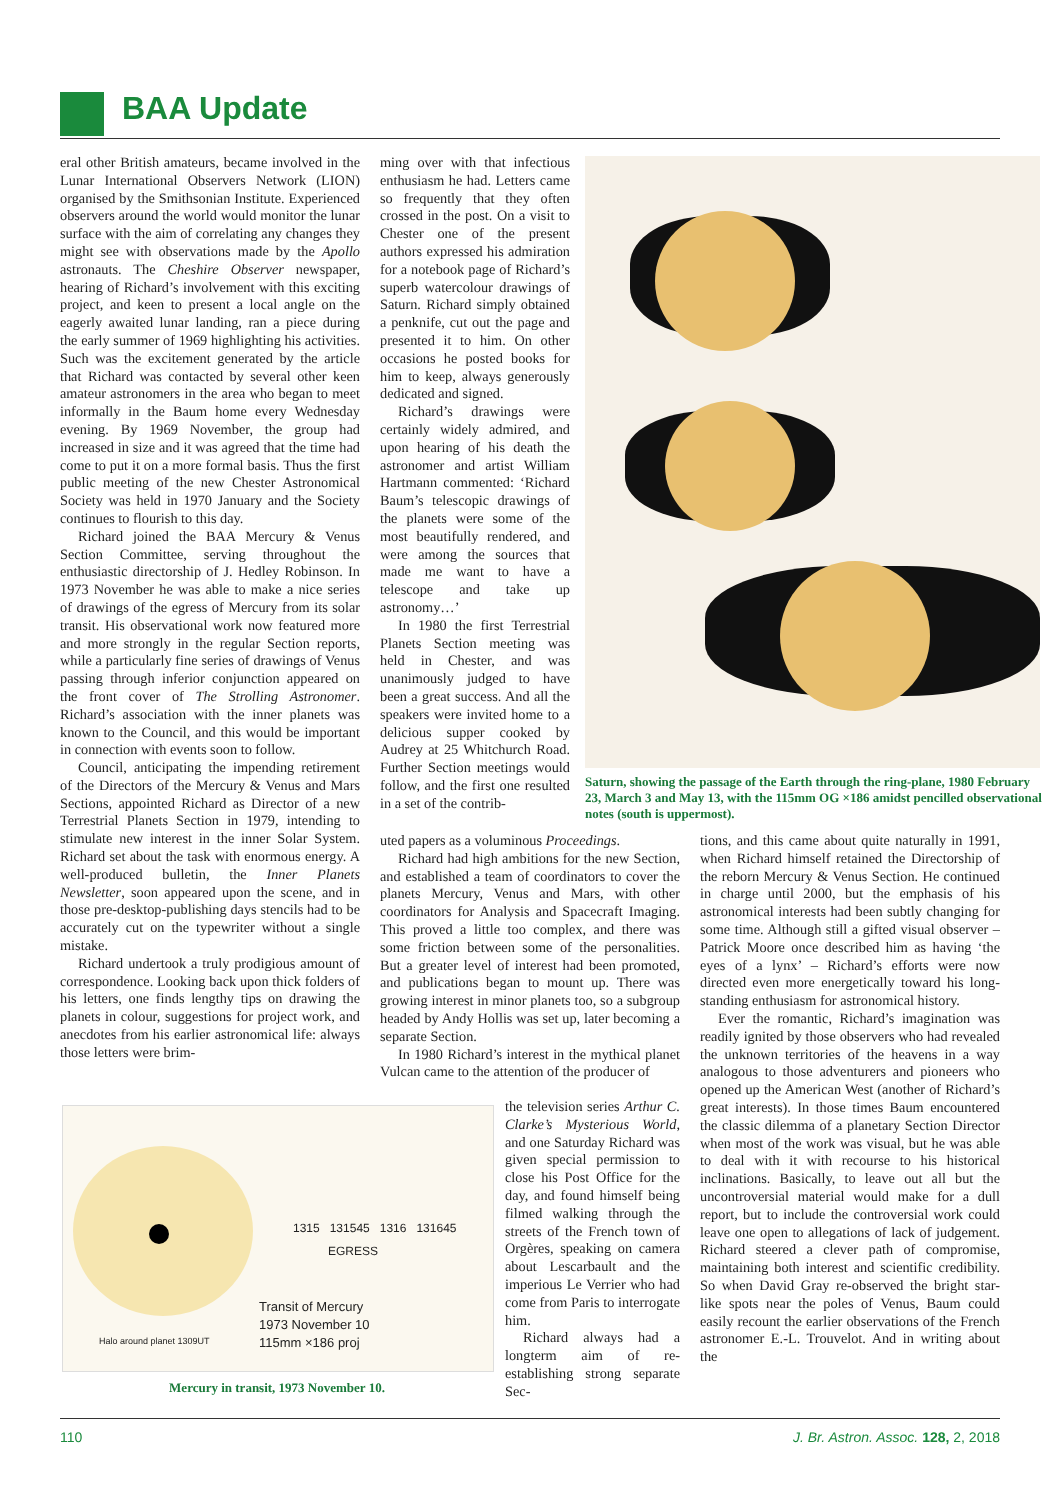BAA Update
eral other British amateurs, became involved in the Lunar International Observers Network (LION) organised by the Smithsonian Institute. Experienced observers around the world would monitor the lunar surface with the aim of correlating any changes they might see with observations made by the Apollo astronauts. The Cheshire Observer newspaper, hearing of Richard’s involvement with this exciting project, and keen to present a local angle on the eagerly awaited lunar landing, ran a piece during the early summer of 1969 highlighting his activities. Such was the excitement generated by the article that Richard was contacted by several other keen amateur astronomers in the area who began to meet informally in the Baum home every Wednesday evening. By 1969 November, the group had increased in size and it was agreed that the time had come to put it on a more formal basis. Thus the first public meeting of the new Chester Astronomical Society was held in 1970 January and the Society continues to flourish to this day.
Richard joined the BAA Mercury & Venus Section Committee, serving throughout the enthusiastic directorship of J. Hedley Robinson. In 1973 November he was able to make a nice series of drawings of the egress of Mercury from its solar transit. His observational work now featured more and more strongly in the regular Section reports, while a particularly fine series of drawings of Venus passing through inferior conjunction appeared on the front cover of The Strolling Astronomer. Richard’s association with the inner planets was known to the Council, and this would be important in connection with events soon to follow.
Council, anticipating the impending retirement of the Directors of the Mercury & Venus and Mars Sections, appointed Richard as Director of a new Terrestrial Planets Section in 1979, intending to stimulate new interest in the inner Solar System. Richard set about the task with enormous energy. A well-produced bulletin, the Inner Planets Newsletter, soon appeared upon the scene, and in those pre-desktop-publishing days stencils had to be accurately cut on the typewriter without a single mistake.
Richard undertook a truly prodigious amount of correspondence. Looking back upon thick folders of his letters, one finds lengthy tips on drawing the planets in colour, suggestions for project work, and anecdotes from his earlier astronomical life: always those letters were brim-
ming over with that infectious enthusiasm he had. Letters came so frequently that they often crossed in the post. On a visit to Chester one of the present authors expressed his admiration for a notebook page of Richard’s superb watercolour drawings of Saturn. Richard simply obtained a penknife, cut out the page and presented it to him. On other occasions he posted books for him to keep, always generously dedicated and signed.
Richard’s drawings were certainly widely admired, and upon hearing of his death the astronomer and artist William Hartmann commented: ‘Richard Baum’s telescopic drawings of the planets were some of the most beautifully rendered, and were among the sources that made me want to have a telescope and take up astronomy…’
In 1980 the first Terrestrial Planets Section meeting was held in Chester, and was unanimously judged to have been a great success. And all the speakers were invited home to a delicious supper cooked by Audrey at 25 Whitchurch Road. Further Section meetings would follow, and the first one resulted in a set of the contrib-
uted papers as a voluminous Proceedings.
Richard had high ambitions for the new Section, and established a team of coordinators to cover the planets Mercury, Venus and Mars, with other coordinators for Analysis and Spacecraft Imaging. This proved a little too complex, and there was some friction between some of the personalities. But a greater level of interest had been promoted, and publications began to mount up. There was growing interest in minor planets too, so a subgroup headed by Andy Hollis was set up, later becoming a separate Section.
In 1980 Richard’s interest in the mythical planet Vulcan came to the attention of the producer of
the television series Arthur C. Clarke’s Mysterious World, and one Saturday Richard was given special permission to close his Post Office for the day, and found himself being filmed walking through the streets of the French town of Orgères, speaking on camera about Lescarbault and the imperious Le Verrier who had come from Paris to interrogate him.
Richard always had a longterm aim of re-establishing strong separate Sec-
tions, and this came about quite naturally in 1991, when Richard himself retained the Directorship of the reborn Mercury & Venus Section. He continued in charge until 2000, but the emphasis of his astronomical interests had been subtly changing for some time. Although still a gifted visual observer – Patrick Moore once described him as having ‘the eyes of a lynx’ – Richard’s efforts were now directed even more energetically toward his long-standing enthusiasm for astronomical history.
Ever the romantic, Richard’s imagination was readily ignited by those observers who had revealed the unknown territories of the heavens in a way analogous to those adventurers and pioneers who opened up the American West (another of Richard’s great interests). In those times Baum encountered the classic dilemma of a planetary Section Director when most of the work was visual, but he was able to deal with it with recourse to his historical inclinations. Basically, to leave out all but the uncontroversial material would make for a dull report, but to include the controversial work could leave one open to allegations of lack of judgement. Richard steered a clever path of compromise, maintaining both interest and scientific credibility. So when David Gray re-observed the bright star-like spots near the poles of Venus, Baum could easily recount the earlier observations of the French astronomer E.-L. Trouvelot. And in writing about the
Saturn, showing the passage of the Earth through the ring-plane, 1980 February 23, March 3 and May 13, with the 115mm OG ×186 amidst pencilled observational notes (south is uppermost).
1315 131545 1316 131645
EGRESS
Transit of Mercury
1973 November 10
115mm ×186 proj
Halo around planet 1309UT
Mercury in transit, 1973 November 10.
110 J. Br. Astron. Assoc. 128, 2, 2018